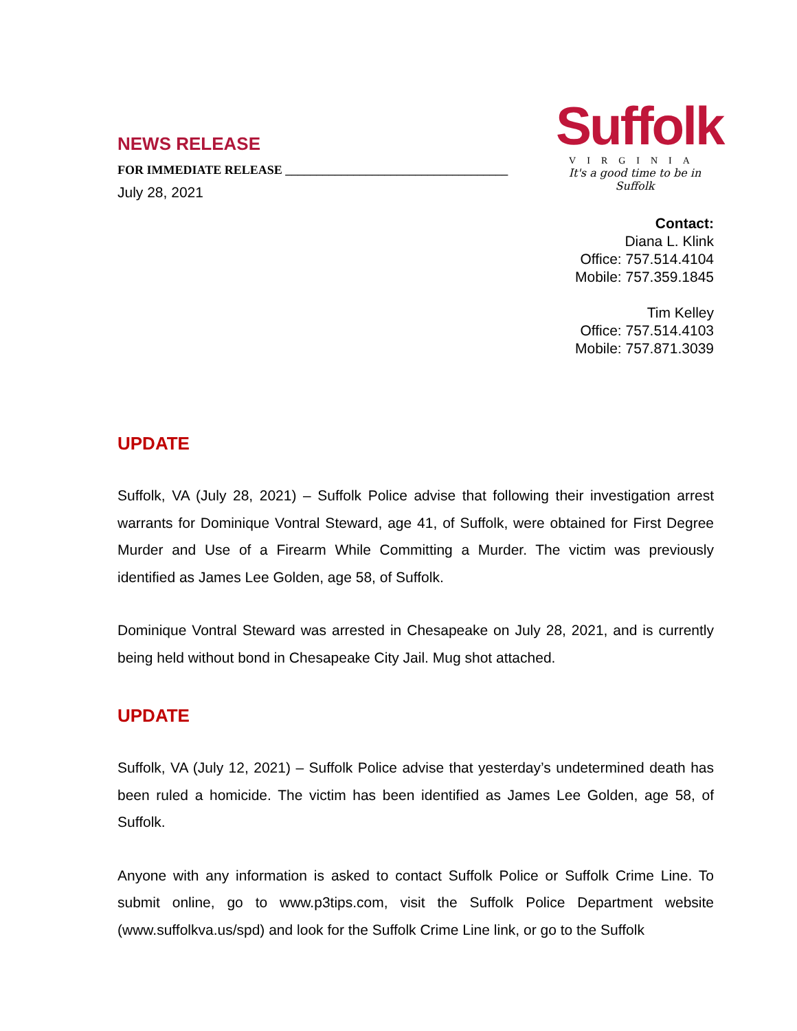NEWS RELEASE
FOR IMMEDIATE RELEASE ____________________________________
July 28, 2021
Suffolk
VIRGINIA
It's a good time to be in Suffolk
Contact:
Diana L. Klink
Office: 757.514.4104
Mobile: 757.359.1845
Tim Kelley
Office: 757.514.4103
Mobile: 757.871.3039
UPDATE
Suffolk, VA (July 28, 2021) – Suffolk Police advise that following their investigation arrest warrants for Dominique Vontral Steward, age 41, of Suffolk, were obtained for First Degree Murder and Use of a Firearm While Committing a Murder. The victim was previously identified as James Lee Golden, age 58, of Suffolk.
Dominique Vontral Steward was arrested in Chesapeake on July 28, 2021, and is currently being held without bond in Chesapeake City Jail. Mug shot attached.
UPDATE
Suffolk, VA (July 12, 2021) – Suffolk Police advise that yesterday’s undetermined death has been ruled a homicide. The victim has been identified as James Lee Golden, age 58, of Suffolk.
Anyone with any information is asked to contact Suffolk Police or Suffolk Crime Line. To submit online, go to www.p3tips.com, visit the Suffolk Police Department website (www.suffolkva.us/spd) and look for the Suffolk Crime Line link, or go to the Suffolk